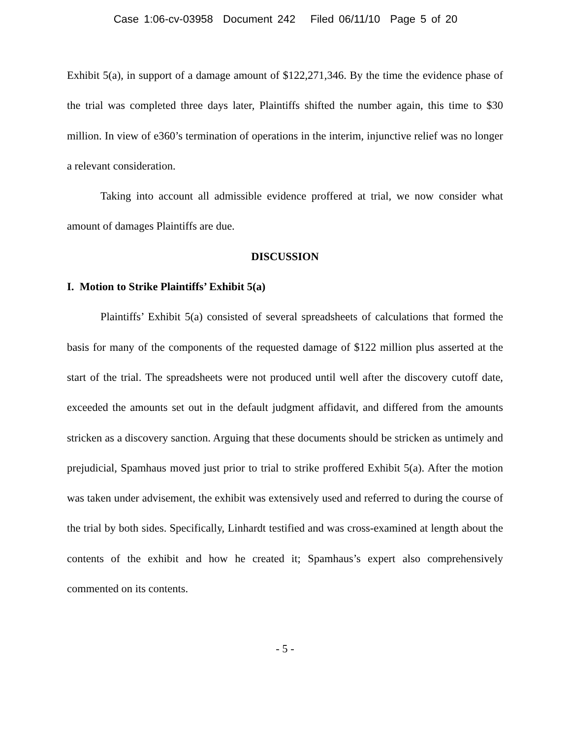Case 1:06-cv-03958 Document 242 Filed 06/11/10 Page 5 of 20
Exhibit 5(a), in support of a damage amount of $122,271,346. By the time the evidence phase of the trial was completed three days later, Plaintiffs shifted the number again, this time to $30 million. In view of e360’s termination of operations in the interim, injunctive relief was no longer a relevant consideration.
Taking into account all admissible evidence proffered at trial, we now consider what amount of damages Plaintiffs are due.
DISCUSSION
I. Motion to Strike Plaintiffs’ Exhibit 5(a)
Plaintiffs’ Exhibit 5(a) consisted of several spreadsheets of calculations that formed the basis for many of the components of the requested damage of $122 million plus asserted at the start of the trial. The spreadsheets were not produced until well after the discovery cutoff date, exceeded the amounts set out in the default judgment affidavit, and differed from the amounts stricken as a discovery sanction. Arguing that these documents should be stricken as untimely and prejudicial, Spamhaus moved just prior to trial to strike proffered Exhibit 5(a). After the motion was taken under advisement, the exhibit was extensively used and referred to during the course of the trial by both sides. Specifically, Linhardt testified and was cross-examined at length about the contents of the exhibit and how he created it; Spamhaus’s expert also comprehensively commented on its contents.
- 5 -